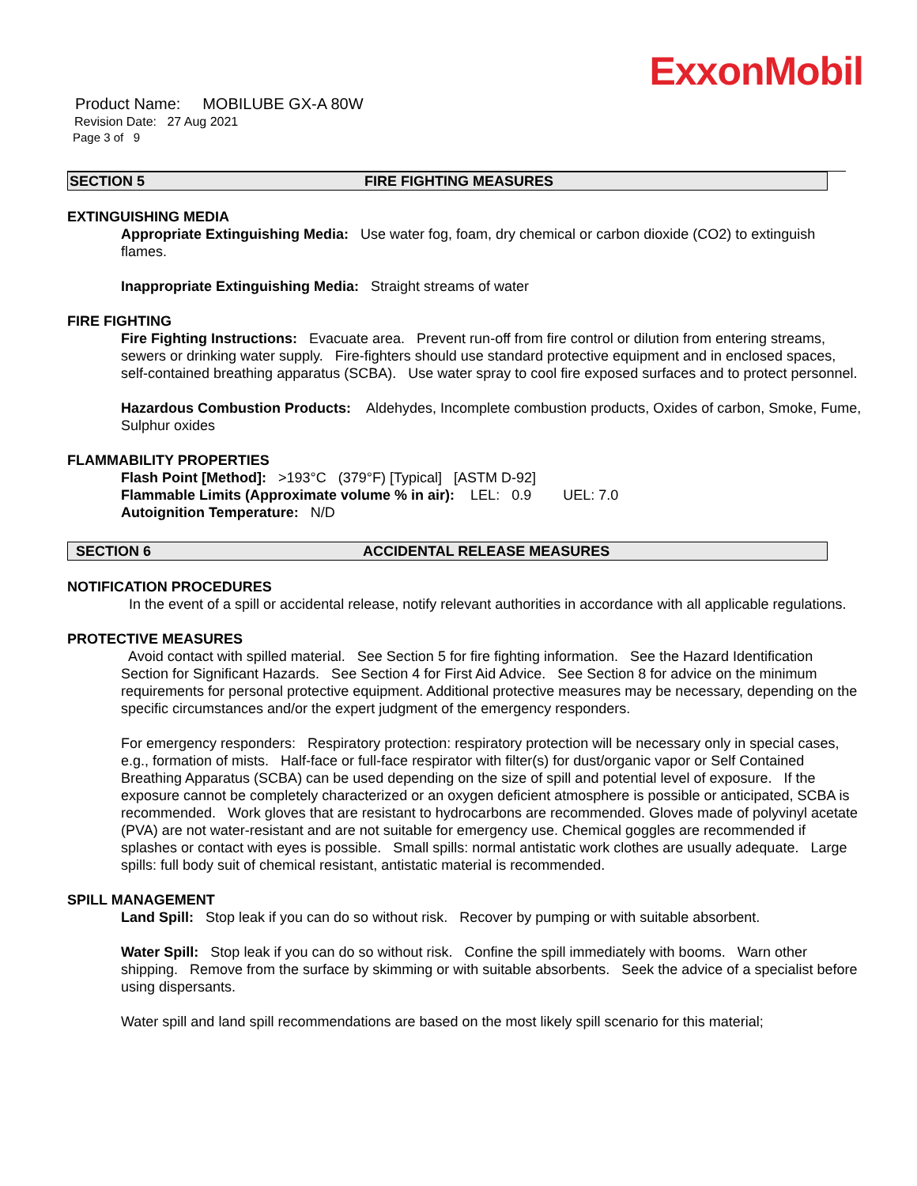ExxonMobil
Product Name: MOBILUBE GX-A 80W
Revision Date: 27 Aug 2021
Page 3 of 9
SECTION 5 FIRE FIGHTING MEASURES
EXTINGUISHING MEDIA
Appropriate Extinguishing Media: Use water fog, foam, dry chemical or carbon dioxide (CO2) to extinguish flames.
Inappropriate Extinguishing Media: Straight streams of water
FIRE FIGHTING
Fire Fighting Instructions: Evacuate area. Prevent run-off from fire control or dilution from entering streams, sewers or drinking water supply. Fire-fighters should use standard protective equipment and in enclosed spaces, self-contained breathing apparatus (SCBA). Use water spray to cool fire exposed surfaces and to protect personnel.
Hazardous Combustion Products: Aldehydes, Incomplete combustion products, Oxides of carbon, Smoke, Fume, Sulphur oxides
FLAMMABILITY PROPERTIES
Flash Point [Method]: >193°C (379°F) [Typical] [ASTM D-92]
Flammable Limits (Approximate volume % in air): LEL: 0.9 UEL: 7.0
Autoignition Temperature: N/D
SECTION 6 ACCIDENTAL RELEASE MEASURES
NOTIFICATION PROCEDURES
In the event of a spill or accidental release, notify relevant authorities in accordance with all applicable regulations.
PROTECTIVE MEASURES
Avoid contact with spilled material. See Section 5 for fire fighting information. See the Hazard Identification Section for Significant Hazards. See Section 4 for First Aid Advice. See Section 8 for advice on the minimum requirements for personal protective equipment. Additional protective measures may be necessary, depending on the specific circumstances and/or the expert judgment of the emergency responders.
For emergency responders: Respiratory protection: respiratory protection will be necessary only in special cases, e.g., formation of mists. Half-face or full-face respirator with filter(s) for dust/organic vapor or Self Contained Breathing Apparatus (SCBA) can be used depending on the size of spill and potential level of exposure. If the exposure cannot be completely characterized or an oxygen deficient atmosphere is possible or anticipated, SCBA is recommended. Work gloves that are resistant to hydrocarbons are recommended. Gloves made of polyvinyl acetate (PVA) are not water-resistant and are not suitable for emergency use. Chemical goggles are recommended if splashes or contact with eyes is possible. Small spills: normal antistatic work clothes are usually adequate. Large spills: full body suit of chemical resistant, antistatic material is recommended.
SPILL MANAGEMENT
Land Spill: Stop leak if you can do so without risk. Recover by pumping or with suitable absorbent.
Water Spill: Stop leak if you can do so without risk. Confine the spill immediately with booms. Warn other shipping. Remove from the surface by skimming or with suitable absorbents. Seek the advice of a specialist before using dispersants.
Water spill and land spill recommendations are based on the most likely spill scenario for this material;